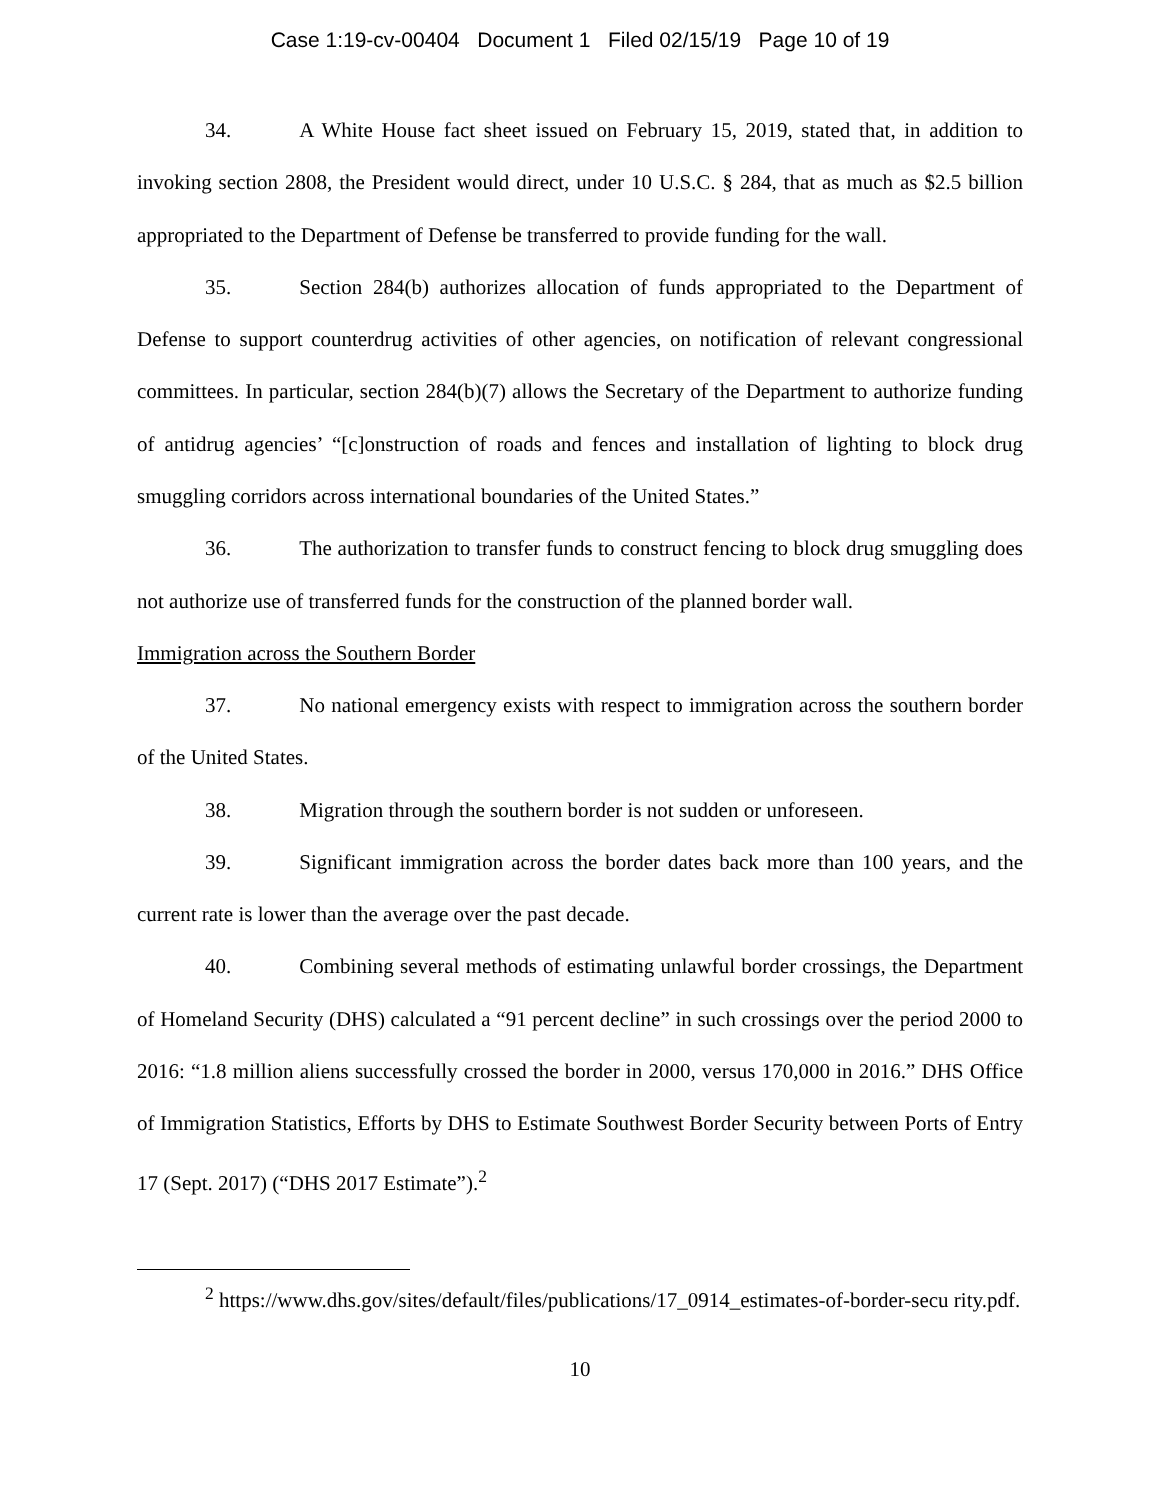Case 1:19-cv-00404 Document 1 Filed 02/15/19 Page 10 of 19
34. A White House fact sheet issued on February 15, 2019, stated that, in addition to invoking section 2808, the President would direct, under 10 U.S.C. § 284, that as much as $2.5 billion appropriated to the Department of Defense be transferred to provide funding for the wall.
35. Section 284(b) authorizes allocation of funds appropriated to the Department of Defense to support counterdrug activities of other agencies, on notification of relevant congressional committees. In particular, section 284(b)(7) allows the Secretary of the Department to authorize funding of antidrug agencies’ “[c]onstruction of roads and fences and installation of lighting to block drug smuggling corridors across international boundaries of the United States.”
36. The authorization to transfer funds to construct fencing to block drug smuggling does not authorize use of transferred funds for the construction of the planned border wall.
Immigration across the Southern Border
37. No national emergency exists with respect to immigration across the southern border of the United States.
38. Migration through the southern border is not sudden or unforeseen.
39. Significant immigration across the border dates back more than 100 years, and the current rate is lower than the average over the past decade.
40. Combining several methods of estimating unlawful border crossings, the Department of Homeland Security (DHS) calculated a “91 percent decline” in such crossings over the period 2000 to 2016: “1.8 million aliens successfully crossed the border in 2000, versus 170,000 in 2016.” DHS Office of Immigration Statistics, Efforts by DHS to Estimate Southwest Border Security between Ports of Entry 17 (Sept. 2017) (“DHS 2017 Estimate”).<sup>2</sup>
<sup>2</sup> https://www.dhs.gov/sites/default/files/publications/17_0914_estimates-of-border-secu rity.pdf.
10